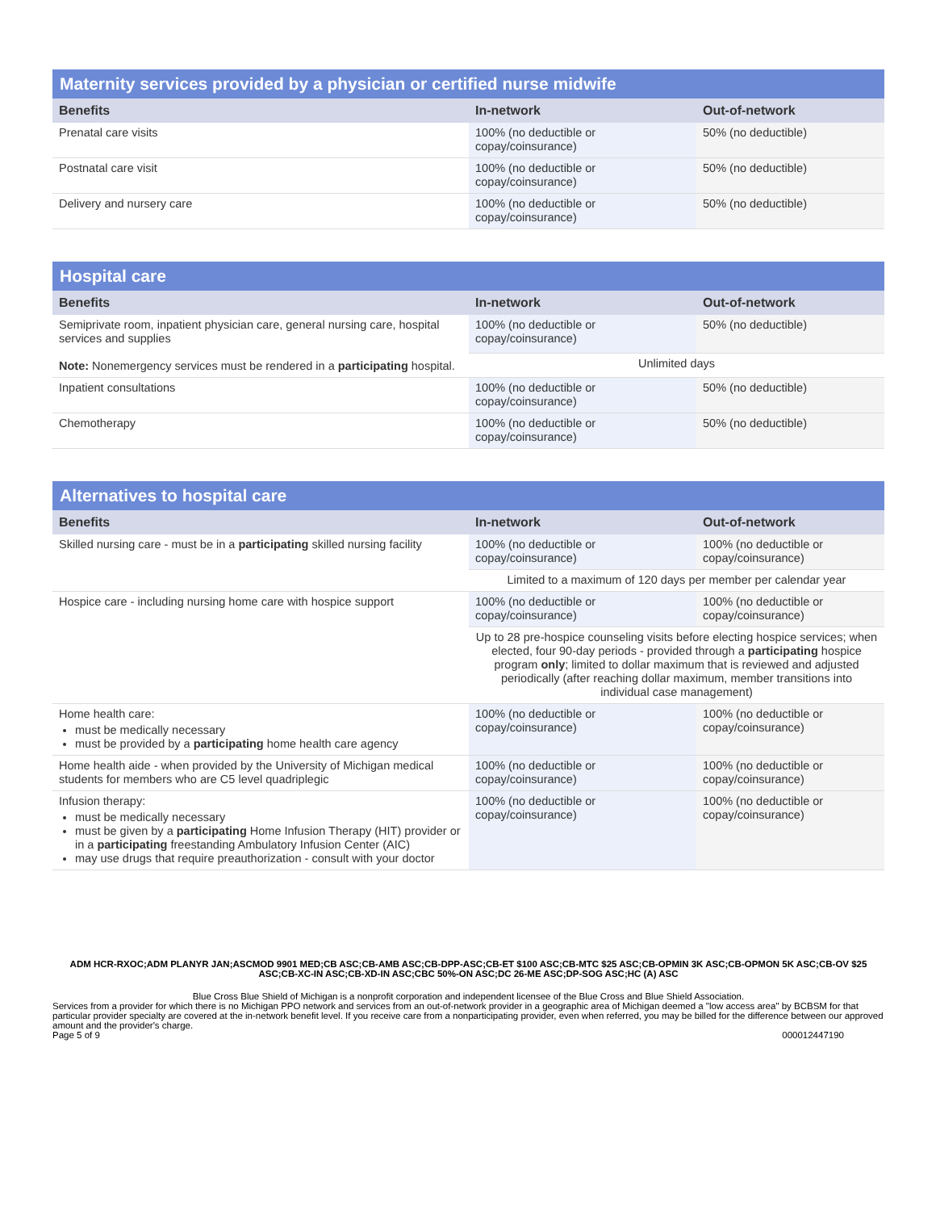Maternity services provided by a physician or certified nurse midwife
| Benefits | In-network | Out-of-network |
| --- | --- | --- |
| Prenatal care visits | 100% (no deductible or copay/coinsurance) | 50% (no deductible) |
| Postnatal care visit | 100% (no deductible or copay/coinsurance) | 50% (no deductible) |
| Delivery and nursery care | 100% (no deductible or copay/coinsurance) | 50% (no deductible) |
Hospital care
| Benefits | In-network | Out-of-network |
| --- | --- | --- |
| Semiprivate room, inpatient physician care, general nursing care, hospital services and supplies Note: Nonemergency services must be rendered in a participating hospital. | 100% (no deductible or copay/coinsurance) | 50% (no deductible) |
| | Unlimited days | |
| Inpatient consultations | 100% (no deductible or copay/coinsurance) | 50% (no deductible) |
| Chemotherapy | 100% (no deductible or copay/coinsurance) | 50% (no deductible) |
Alternatives to hospital care
| Benefits | In-network | Out-of-network |
| --- | --- | --- |
| Skilled nursing care - must be in a participating skilled nursing facility | 100% (no deductible or copay/coinsurance) | 100% (no deductible or copay/coinsurance) |
| | Limited to a maximum of 120 days per member per calendar year | |
| Hospice care - including nursing home care with hospice support | 100% (no deductible or copay/coinsurance) | 100% (no deductible or copay/coinsurance) |
| | Up to 28 pre-hospice counseling visits before electing hospice services; when elected, four 90-day periods - provided through a participating hospice program only ; limited to dollar maximum that is reviewed and adjusted periodically (after reaching dollar maximum, member transitions into individual case management) | |
| Home health care: must be medically necessary must be provided by a participating home health care agency | 100% (no deductible or copay/coinsurance) | 100% (no deductible or copay/coinsurance) |
| Home health aide - when provided by the University of Michigan medical students for members who are C5 level quadriplegic | 100% (no deductible or copay/coinsurance) | 100% (no deductible or copay/coinsurance) |
| Infusion therapy: must be medically necessary must be given by a participating Home Infusion Therapy (HIT) provider or in a participating freestanding Ambulatory Infusion Center (AIC) may use drugs that require preauthorization - consult with your doctor | 100% (no deductible or copay/coinsurance) | 100% (no deductible or copay/coinsurance) |
ADM HCR-RXOC;ADM PLANYR JAN;ASCMOD 9901 MED;CB ASC;CB-AMB ASC;CB-DPP-ASC;CB-ET $100 ASC;CB-MTC $25 ASC;CB-OPMIN 3K ASC;CB-OPMON 5K ASC;CB-OV $25 ASC;CB-XC-IN ASC;CB-XD-IN ASC;CBC 50%-ON ASC;DC 26-ME ASC;DP-SOG ASC;HC (A) ASC
Blue Cross Blue Shield of Michigan is a nonprofit corporation and independent licensee of the Blue Cross and Blue Shield Association.
Services from a provider for which there is no Michigan PPO network and services from an out-of-network provider in a geographic area of Michigan deemed a "low access area" by BCBSM for that particular provider specialty are covered at the in-network benefit level. If you receive care from a nonparticipating provider, even when referred, you may be billed for the difference between our approved amount and the provider's charge.
Page 5 of 9 000012447190